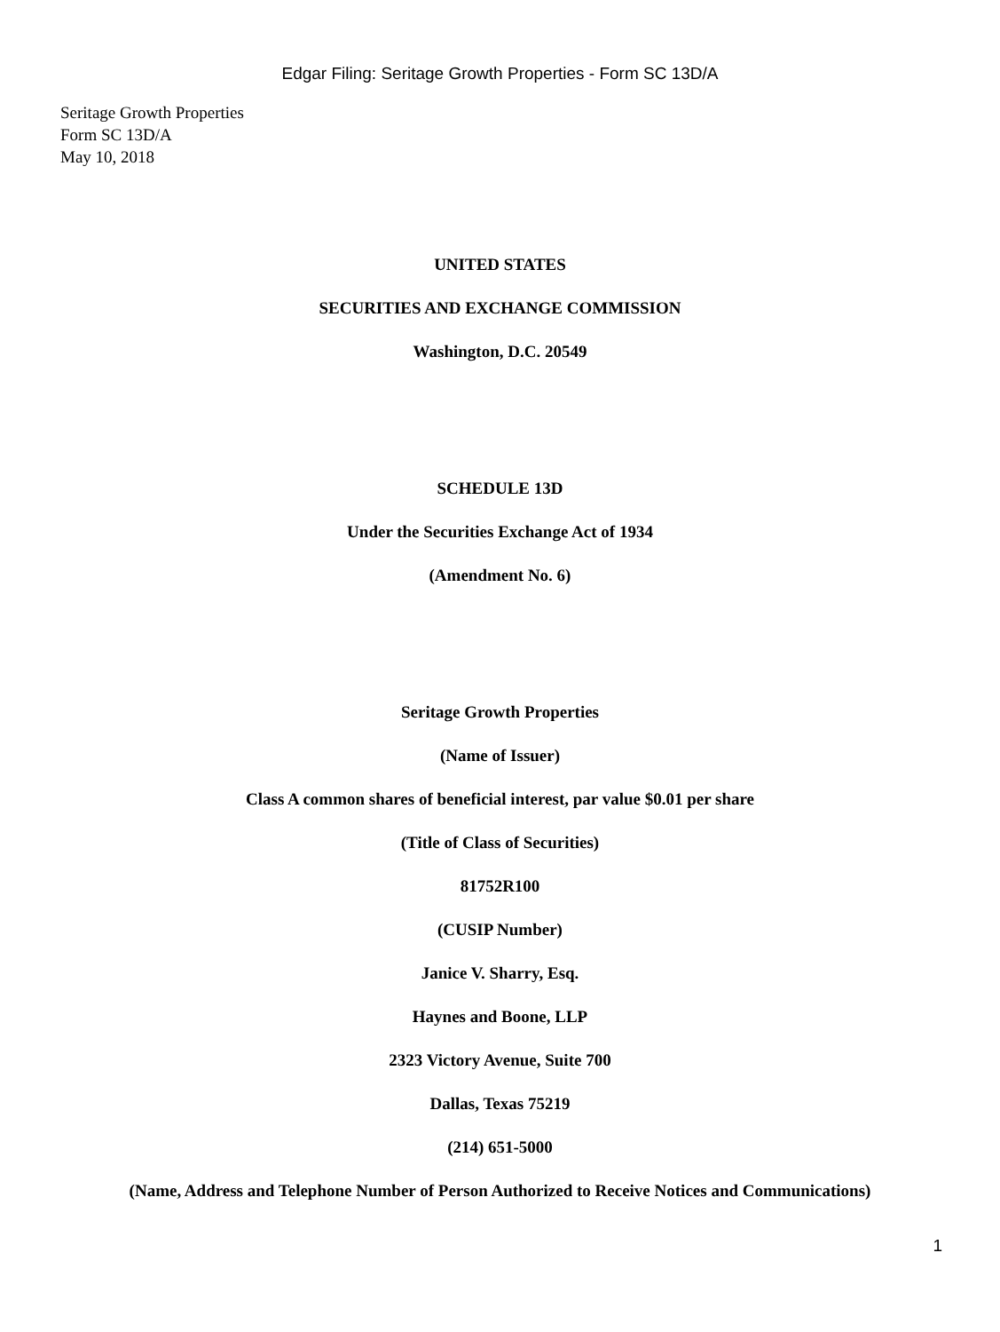Edgar Filing: Seritage Growth Properties - Form SC 13D/A
Seritage Growth Properties
Form SC 13D/A
May 10, 2018
UNITED STATES
SECURITIES AND EXCHANGE COMMISSION
Washington, D.C. 20549
SCHEDULE 13D
Under the Securities Exchange Act of 1934
(Amendment No. 6)
Seritage Growth Properties
(Name of Issuer)
Class A common shares of beneficial interest, par value $0.01 per share
(Title of Class of Securities)
81752R100
(CUSIP Number)
Janice V. Sharry, Esq.
Haynes and Boone, LLP
2323 Victory Avenue, Suite 700
Dallas, Texas 75219
(214) 651-5000
(Name, Address and Telephone Number of Person Authorized to Receive Notices and Communications)
1